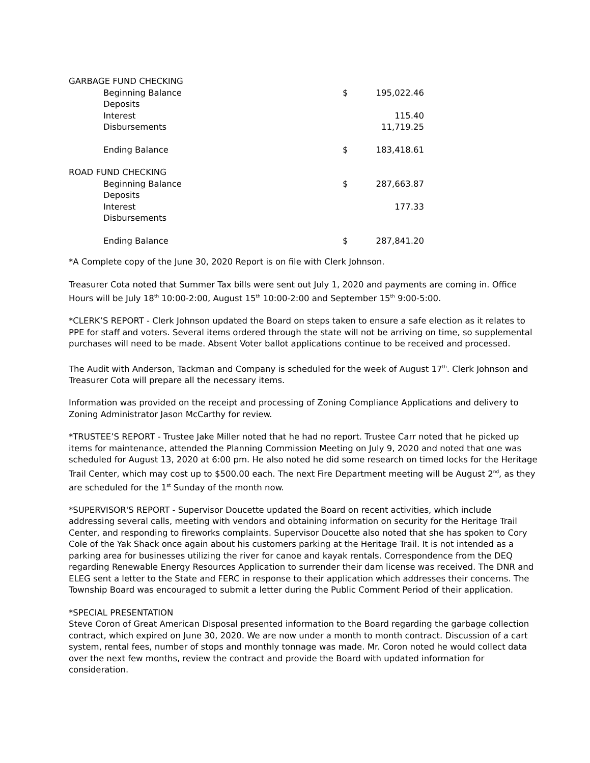| GARBAGE FUND CHECKING | | |
| Beginning Balance | $ | 195,022.46 |
| Deposits | | |
| Interest | | 115.40 |
| Disbursements | | 11,719.25 |
| Ending Balance | $ | 183,418.61 |
| ROAD FUND CHECKING | | |
| Beginning Balance | $ | 287,663.87 |
| Deposits | | |
| Interest | | 177.33 |
| Disbursements | | |
| Ending Balance | $ | 287,841.20 |
*A Complete copy of the June 30, 2020 Report is on file with Clerk Johnson.
Treasurer Cota noted that Summer Tax bills were sent out July 1, 2020 and payments are coming in. Office Hours will be July 18<sup>th</sup> 10:00-2:00, August 15<sup>th</sup> 10:00-2:00 and September 15<sup>th</sup> 9:00-5:00.
*CLERK’S REPORT - Clerk Johnson updated the Board on steps taken to ensure a safe election as it relates to PPE for staff and voters. Several items ordered through the state will not be arriving on time, so supplemental purchases will need to be made. Absent Voter ballot applications continue to be received and processed.
The Audit with Anderson, Tackman and Company is scheduled for the week of August 17<sup>th</sup>. Clerk Johnson and Treasurer Cota will prepare all the necessary items.
Information was provided on the receipt and processing of Zoning Compliance Applications and delivery to Zoning Administrator Jason McCarthy for review.
*TRUSTEE’S REPORT - Trustee Jake Miller noted that he had no report. Trustee Carr noted that he picked up items for maintenance, attended the Planning Commission Meeting on July 9, 2020 and noted that one was scheduled for August 13, 2020 at 6:00 pm. He also noted he did some research on timed locks for the Heritage Trail Center, which may cost up to $500.00 each. The next Fire Department meeting will be August 2<sup>nd</sup>, as they are scheduled for the 1<sup>st</sup> Sunday of the month now.
*SUPERVISOR'S REPORT - Supervisor Doucette updated the Board on recent activities, which include addressing several calls, meeting with vendors and obtaining information on security for the Heritage Trail Center, and responding to fireworks complaints. Supervisor Doucette also noted that she has spoken to Cory Cole of the Yak Shack once again about his customers parking at the Heritage Trail. It is not intended as a parking area for businesses utilizing the river for canoe and kayak rentals. Correspondence from the DEQ regarding Renewable Energy Resources Application to surrender their dam license was received. The DNR and ELEG sent a letter to the State and FERC in response to their application which addresses their concerns. The Township Board was encouraged to submit a letter during the Public Comment Period of their application.
*SPECIAL PRESENTATION
Steve Coron of Great American Disposal presented information to the Board regarding the garbage collection contract, which expired on June 30, 2020. We are now under a month to month contract. Discussion of a cart system, rental fees, number of stops and monthly tonnage was made. Mr. Coron noted he would collect data over the next few months, review the contract and provide the Board with updated information for consideration.